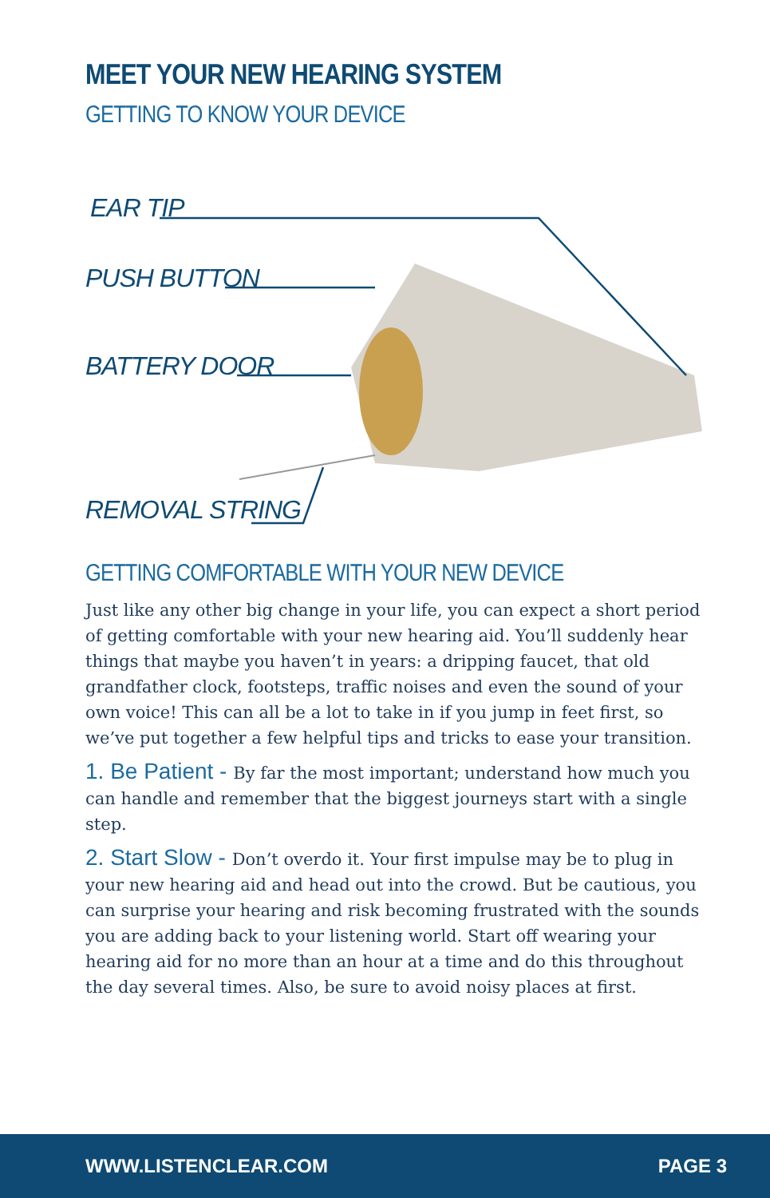MEET YOUR NEW HEARING SYSTEM
GETTING TO KNOW YOUR DEVICE
EAR TIP
PUSH BUTTON
BATTERY DOOR
REMOVAL STRING
GETTING COMFORTABLE WITH YOUR NEW DEVICE
Just like any other big change in your life, you can expect a short period of getting comfortable with your new hearing aid. You’ll suddenly hear things that maybe you haven’t in years: a dripping faucet, that old grandfather clock, footsteps, traffic noises and even the sound of your own voice! This can all be a lot to take in if you jump in feet first, so we’ve put together a few helpful tips and tricks to ease your transition.
1. Be Patient - By far the most important; understand how much you can handle and remember that the biggest journeys start with a single step.
2. Start Slow - Don’t overdo it. Your first impulse may be to plug in your new hearing aid and head out into the crowd. But be cautious, you can surprise your hearing and risk becoming frustrated with the sounds you are adding back to your listening world. Start off wearing your hearing aid for no more than an hour at a time and do this throughout the day several times. Also, be sure to avoid noisy places at first.
WWW.LISTENCLEAR.COM PAGE 3